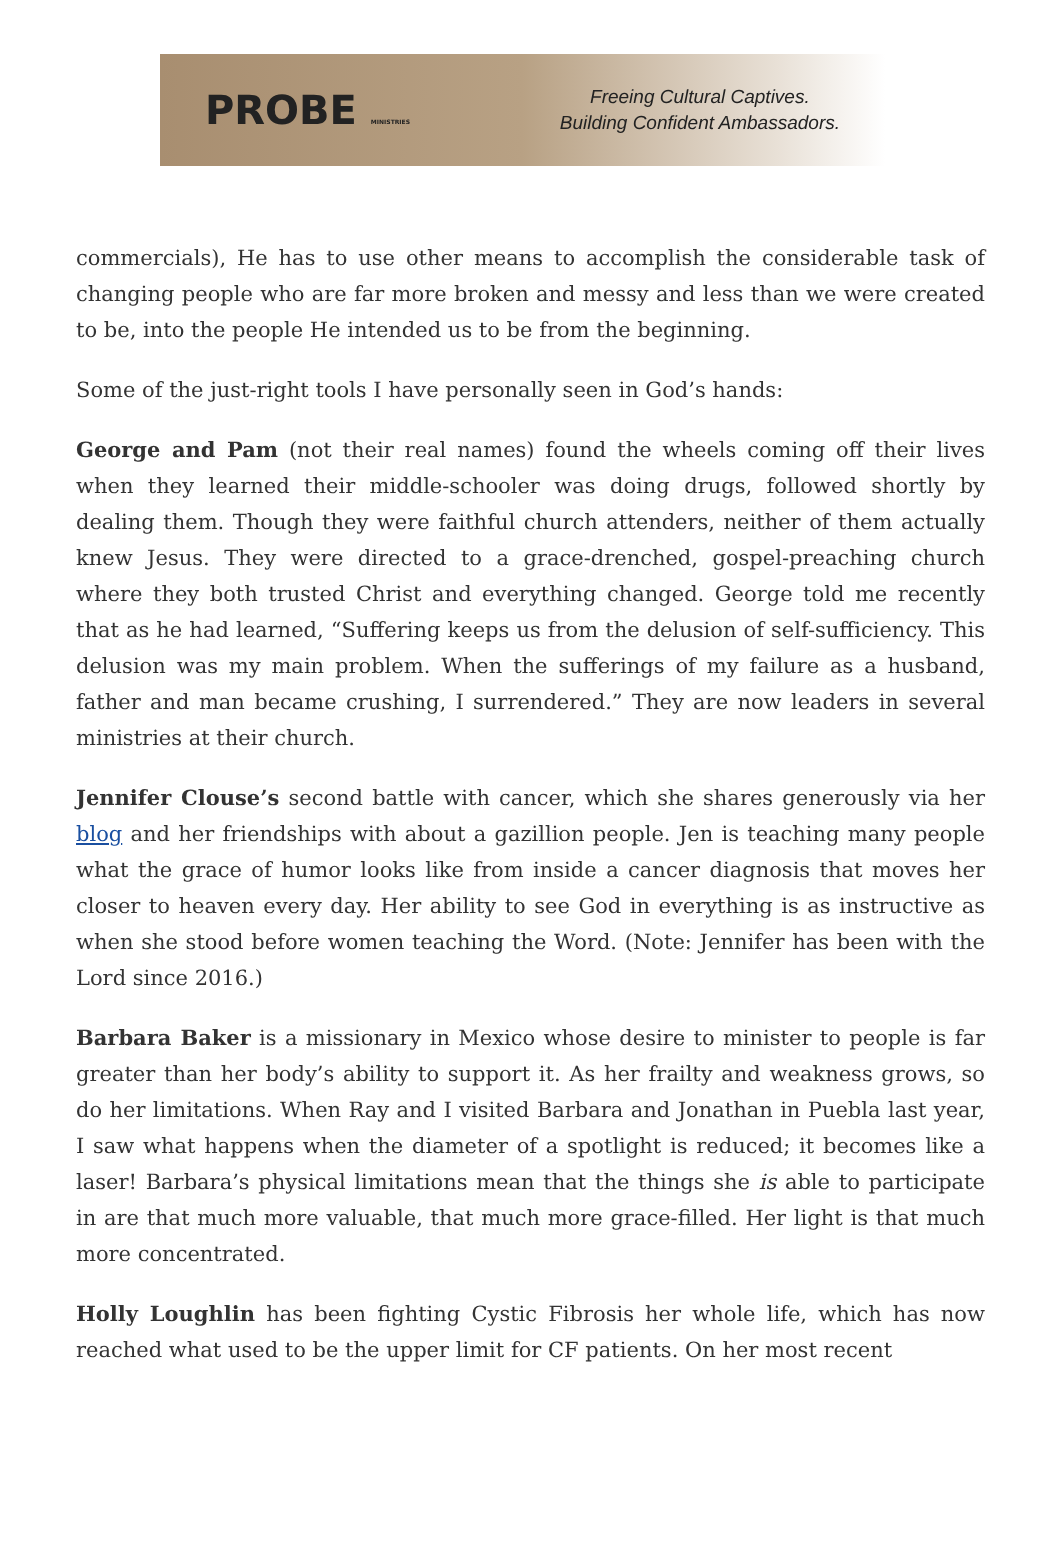PROBE MINISTRIES
Freeing Cultural Captives.
Building Confident Ambassadors.
commercials), He has to use other means to accomplish the considerable task of changing people who are far more broken and messy and less than we were created to be, into the people He intended us to be from the beginning.
Some of the just-right tools I have personally seen in God’s hands:
George and Pam (not their real names) found the wheels coming off their lives when they learned their middle-schooler was doing drugs, followed shortly by dealing them. Though they were faithful church attenders, neither of them actually knew Jesus. They were directed to a grace-drenched, gospel-preaching church where they both trusted Christ and everything changed. George told me recently that as he had learned, “Suffering keeps us from the delusion of self-sufficiency. This delusion was my main problem. When the sufferings of my failure as a husband, father and man became crushing, I surrendered.” They are now leaders in several ministries at their church.
Jennifer Clouse’s second battle with cancer, which she shares generously via her blog and her friendships with about a gazillion people. Jen is teaching many people what the grace of humor looks like from inside a cancer diagnosis that moves her closer to heaven every day. Her ability to see God in everything is as instructive as when she stood before women teaching the Word. (Note: Jennifer has been with the Lord since 2016.)
Barbara Baker is a missionary in Mexico whose desire to minister to people is far greater than her body’s ability to support it. As her frailty and weakness grows, so do her limitations. When Ray and I visited Barbara and Jonathan in Puebla last year, I saw what happens when the diameter of a spotlight is reduced; it becomes like a laser! Barbara’s physical limitations mean that the things she is able to participate in are that much more valuable, that much more grace-filled. Her light is that much more concentrated.
Holly Loughlin has been fighting Cystic Fibrosis her whole life, which has now reached what used to be the upper limit for CF patients. On her most recent